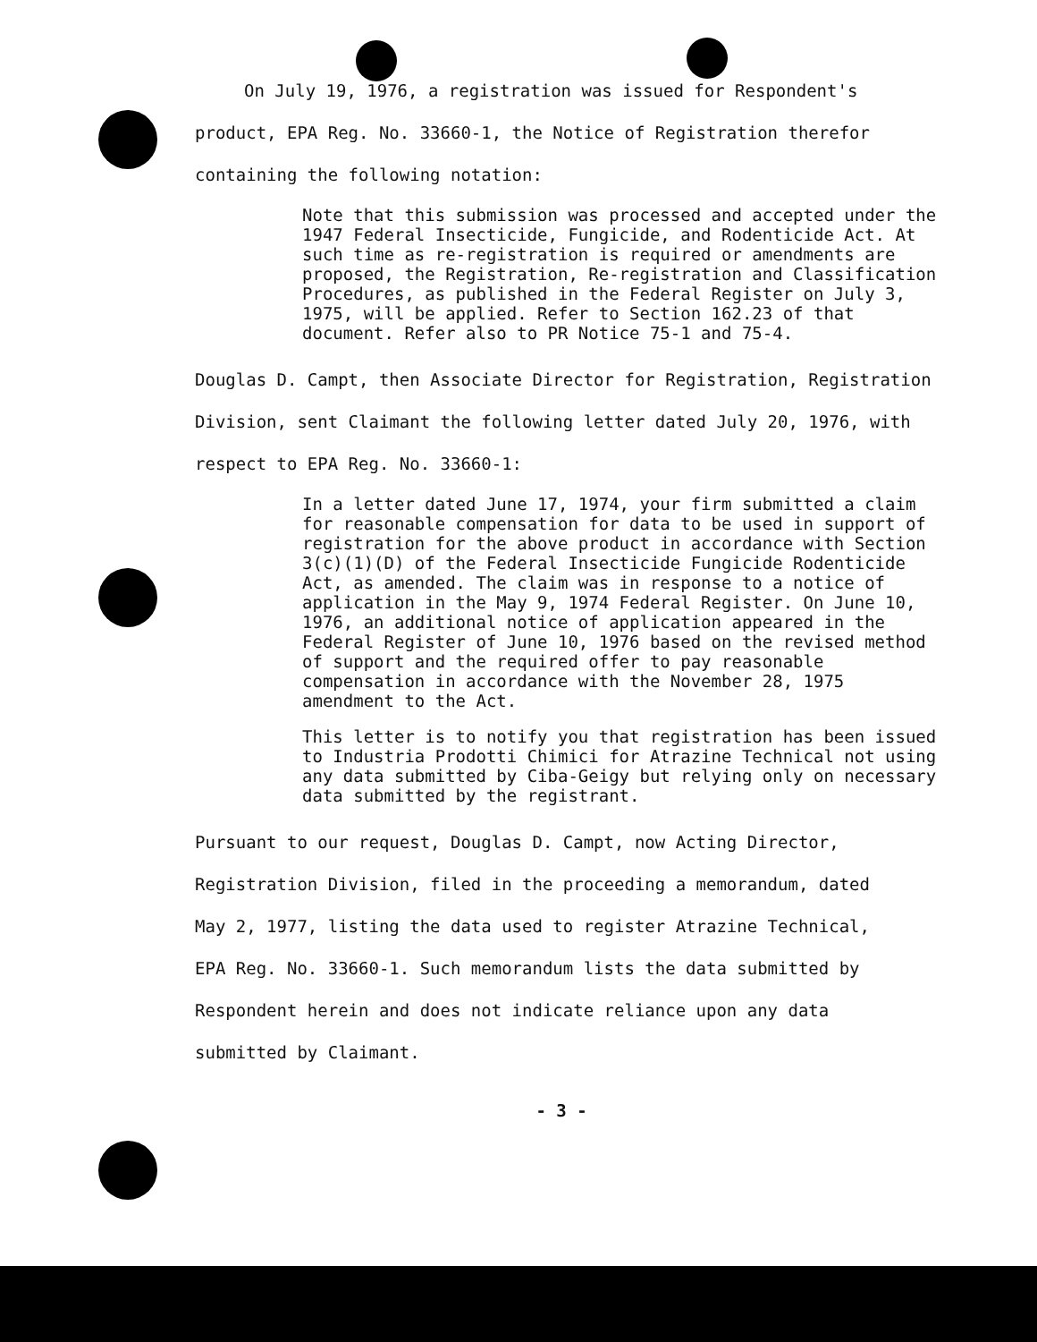On July 19, 1976, a registration was issued for Respondent's
product, EPA Reg. No. 33660-1, the Notice of Registration therefor
containing the following notation:
Note that this submission was processed and accepted under the 1947 Federal Insecticide, Fungicide, and Rodenticide Act. At such time as re-registration is required or amendments are proposed, the Registration, Re-registration and Classification Procedures, as published in the Federal Register on July 3, 1975, will be applied. Refer to Section 162.23 of that document. Refer also to PR Notice 75-1 and 75-4.
Douglas D. Campt, then Associate Director for Registration, Registration
Division, sent Claimant the following letter dated July 20, 1976, with
respect to EPA Reg. No. 33660-1:
In a letter dated June 17, 1974, your firm submitted a claim for reasonable compensation for data to be used in support of registration for the above product in accordance with Section 3(c)(1)(D) of the Federal Insecticide Fungicide Rodenticide Act, as amended. The claim was in response to a notice of application in the May 9, 1974 Federal Register. On June 10, 1976, an additional notice of application appeared in the Federal Register of June 10, 1976 based on the revised method of support and the required offer to pay reasonable compensation in accordance with the November 28, 1975 amendment to the Act.
This letter is to notify you that registration has been issued to Industria Prodotti Chimici for Atrazine Technical not using any data submitted by Ciba-Geigy but relying only on necessary data submitted by the registrant.
Pursuant to our request, Douglas D. Campt, now Acting Director,
Registration Division, filed in the proceeding a memorandum, dated
May 2, 1977, listing the data used to register Atrazine Technical,
EPA Reg. No. 33660-1. Such memorandum lists the data submitted by
Respondent herein and does not indicate reliance upon any data
submitted by Claimant.
- 3 -